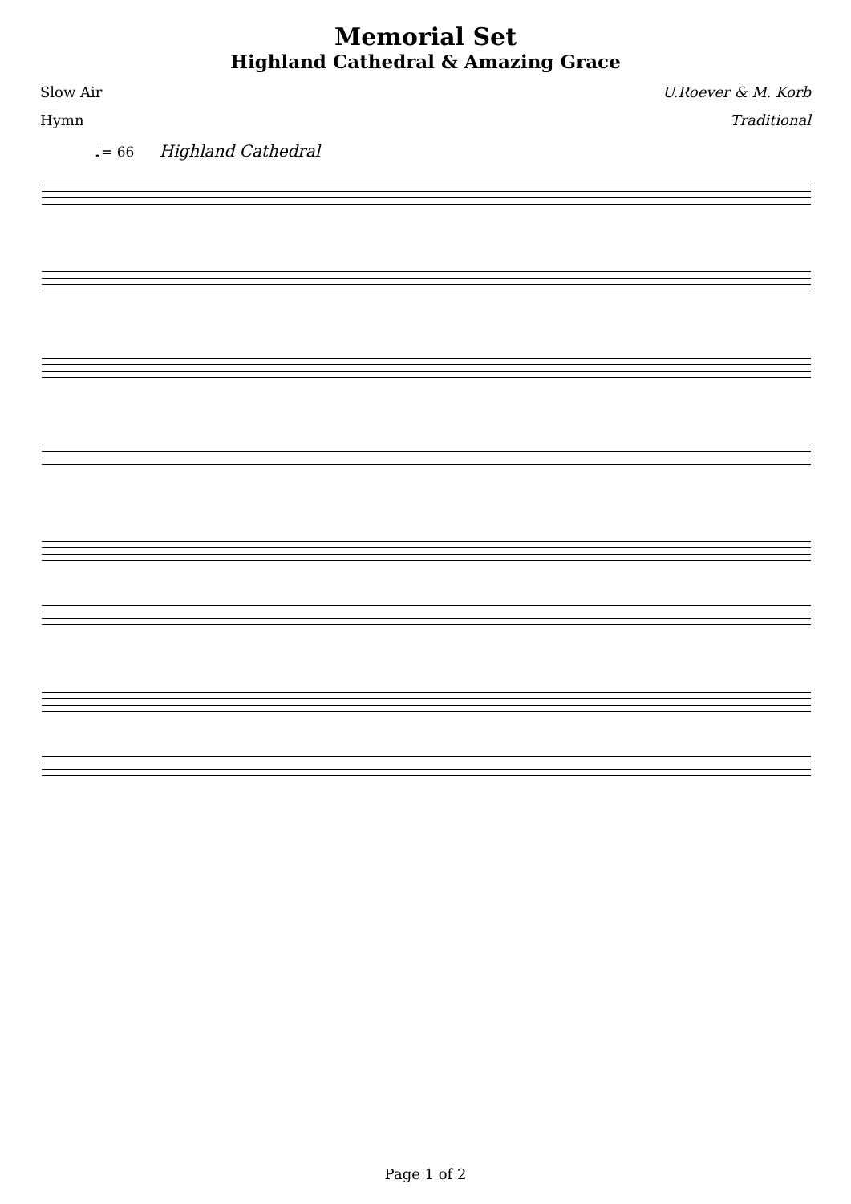Memorial Set
Highland Cathedral & Amazing Grace
Slow Air U.Roever & M. Korb
Hymn Traditional
♩= 66 Highland Cathedral
Page 1 of 2